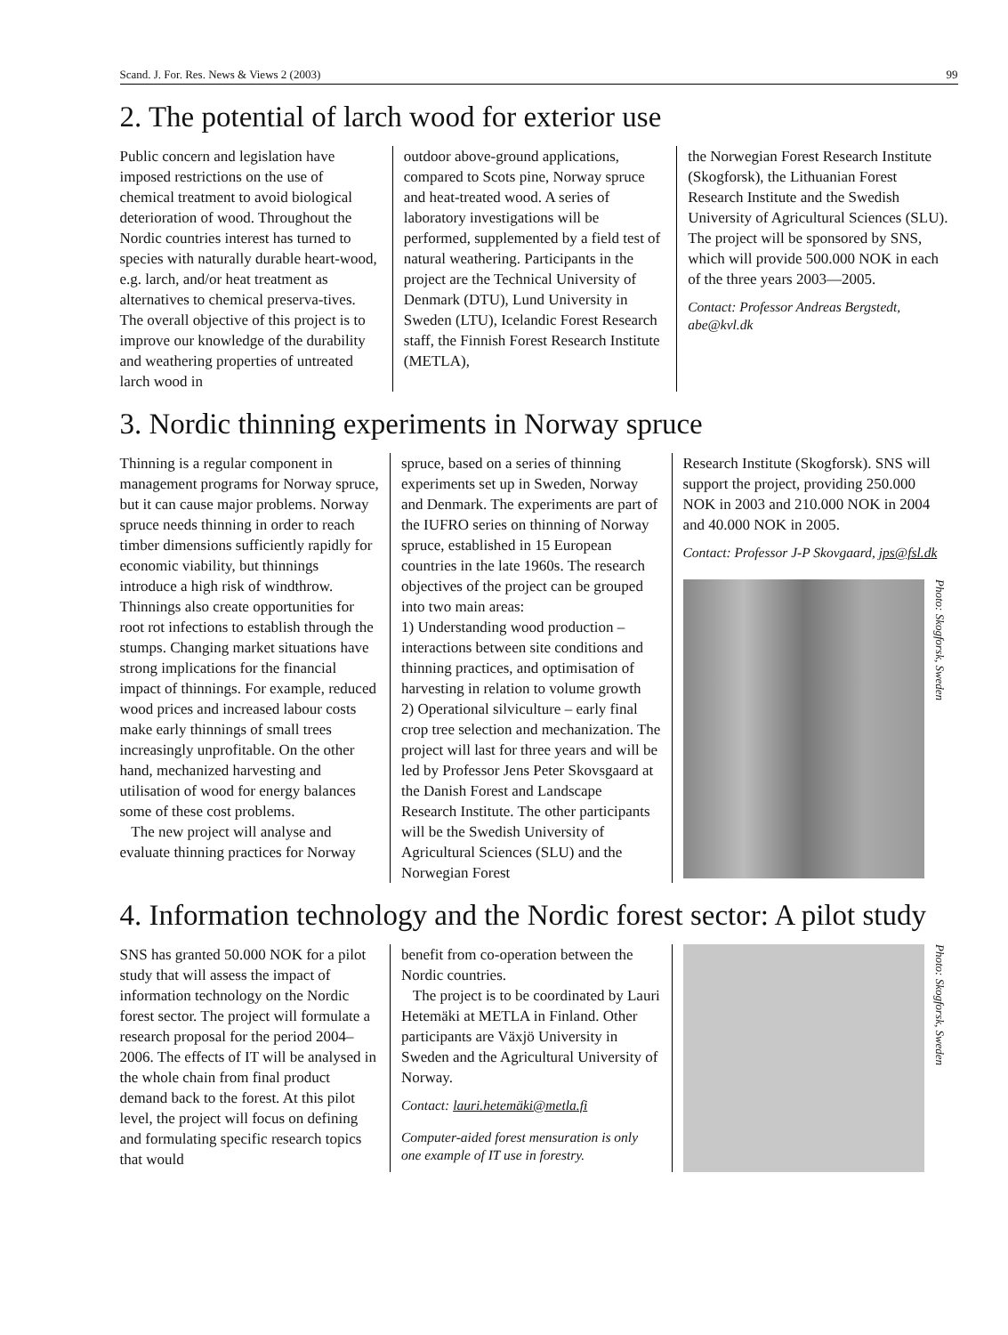Scand. J. For. Res. News & Views 2 (2003) 99
2. The potential of larch wood for exterior use
Public concern and legislation have imposed restrictions on the use of chemical treatment to avoid biological deterioration of wood. Throughout the Nordic countries interest has turned to species with naturally durable heart-wood, e.g. larch, and/or heat treatment as alternatives to chemical preserva-tives. The overall objective of this project is to improve our knowledge of the durability and weathering properties of untreated larch wood in
outdoor above-ground applications, compared to Scots pine, Norway spruce and heat-treated wood. A series of laboratory investigations will be performed, supplemented by a field test of natural weathering. Participants in the project are the Technical University of Denmark (DTU), Lund University in Sweden (LTU), Icelandic Forest Research staff, the Finnish Forest Research Institute (METLA),
the Norwegian Forest Research Institute (Skogforsk), the Lithuanian Forest Research Institute and the Swedish University of Agricultural Sciences (SLU). The project will be sponsored by SNS, which will provide 500.000 NOK in each of the three years 2003—2005.
Contact: Professor Andreas Bergstedt, abe@kvl.dk
3. Nordic thinning experiments in Norway spruce
Thinning is a regular component in management programs for Norway spruce, but it can cause major problems. Norway spruce needs thinning in order to reach timber dimensions sufficiently rapidly for economic viability, but thinnings introduce a high risk of windthrow. Thinnings also create opportunities for root rot infections to establish through the stumps. Changing market situations have strong implications for the financial impact of thinnings. For example, reduced wood prices and increased labour costs make early thinnings of small trees increasingly unprofitable. On the other hand, mechanized harvesting and utilisation of wood for energy balances some of these cost problems.
The new project will analyse and evaluate thinning practices for Norway
spruce, based on a series of thinning experiments set up in Sweden, Norway and Denmark. The experiments are part of the IUFRO series on thinning of Norway spruce, established in 15 European countries in the late 1960s. The research objectives of the project can be grouped into two main areas:
1) Understanding wood production – interactions between site conditions and thinning practices, and optimisation of harvesting in relation to volume growth
2) Operational silviculture – early final crop tree selection and mechanization. The project will last for three years and will be led by Professor Jens Peter Skovsgaard at the Danish Forest and Landscape Research Institute. The other participants will be the Swedish University of Agricultural Sciences (SLU) and the Norwegian Forest
Research Institute (Skogforsk). SNS will support the project, providing 250.000 NOK in 2003 and 210.000 NOK in 2004 and 40.000 NOK in 2005.
Contact: Professor J-P Skovgaard, jps@fsl.dk
Photo: Skogforsk, Sweden
4. Information technology and the Nordic forest sector: A pilot study
SNS has granted 50.000 NOK for a pilot study that will assess the impact of information technology on the Nordic forest sector. The project will formulate a research proposal for the period 2004–2006. The effects of IT will be analysed in the whole chain from final product demand back to the forest. At this pilot level, the project will focus on defining and formulating specific research topics that would
benefit from co-operation between the Nordic countries.
The project is to be coordinated by Lauri Hetemäki at METLA in Finland. Other participants are Växjö University in Sweden and the Agricultural University of Norway.
Contact: lauri.hetemäki@metla.fi
Computer-aided forest mensuration is only one example of IT use in forestry.
Photo: Skogforsk, Sweden